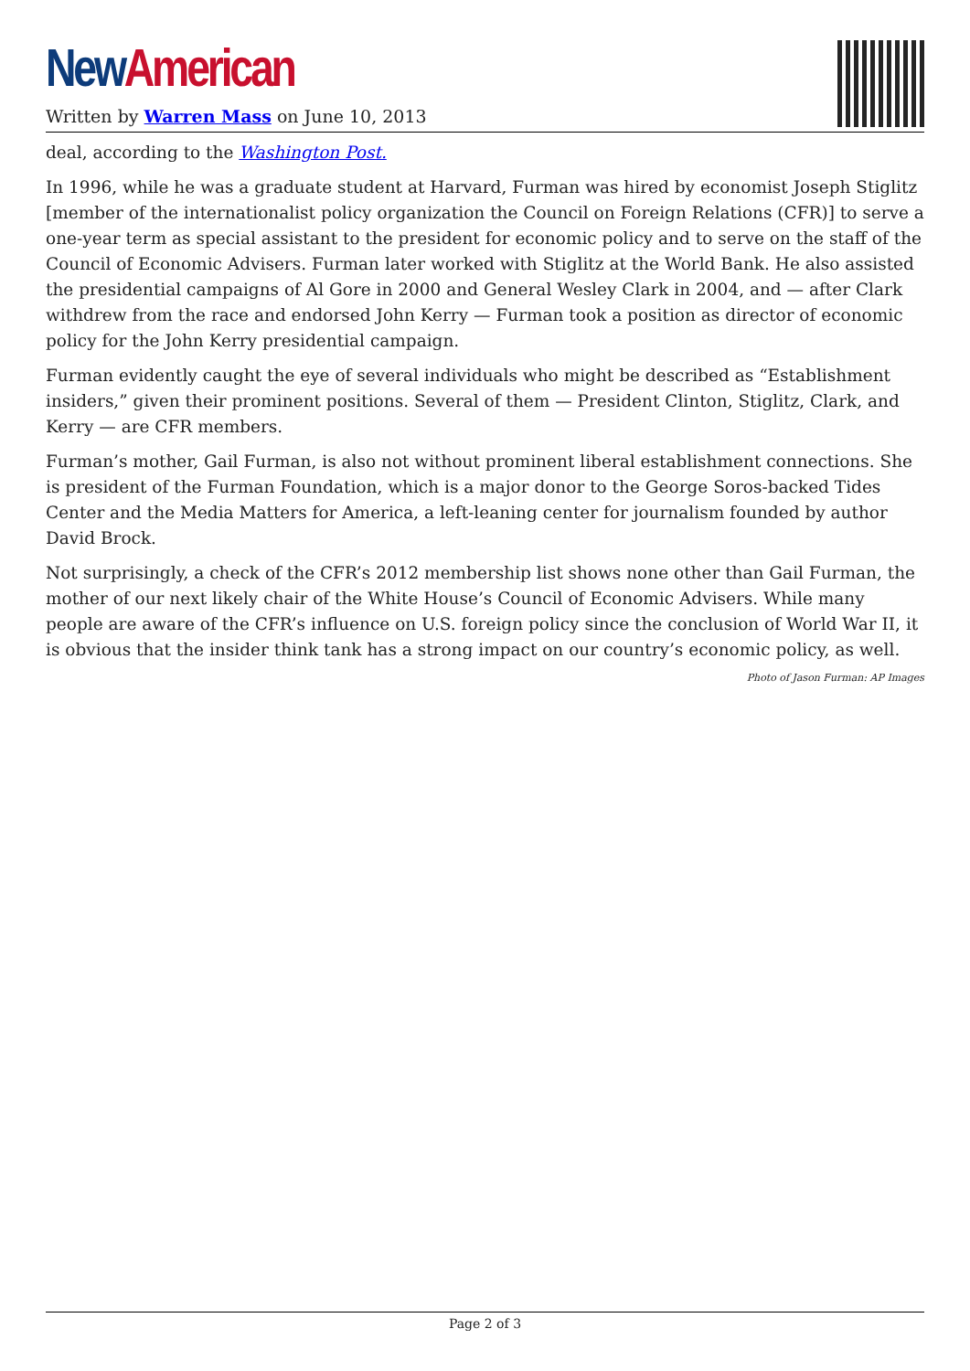New American
Written by Warren Mass on June 10, 2013
deal, according to the Washington Post.
In 1996, while he was a graduate student at Harvard, Furman was hired by economist Joseph Stiglitz [member of the internationalist policy organization the Council on Foreign Relations (CFR)] to serve a one-year term as special assistant to the president for economic policy and to serve on the staff of the Council of Economic Advisers. Furman later worked with Stiglitz at the World Bank. He also assisted the presidential campaigns of Al Gore in 2000 and General Wesley Clark in 2004, and — after Clark withdrew from the race and endorsed John Kerry — Furman took a position as director of economic policy for the John Kerry presidential campaign.
Furman evidently caught the eye of several individuals who might be described as “Establishment insiders,” given their prominent positions. Several of them — President Clinton, Stiglitz, Clark, and Kerry — are CFR members.
Furman’s mother, Gail Furman, is also not without prominent liberal establishment connections. She is president of the Furman Foundation, which is a major donor to the George Soros-backed Tides Center and the Media Matters for America, a left-leaning center for journalism founded by author David Brock.
Not surprisingly, a check of the CFR’s 2012 membership list shows none other than Gail Furman, the mother of our next likely chair of the White House’s Council of Economic Advisers. While many people are aware of the CFR’s influence on U.S. foreign policy since the conclusion of World War II, it is obvious that the insider think tank has a strong impact on our country’s economic policy, as well.
Photo of Jason Furman: AP Images
Page 2 of 3